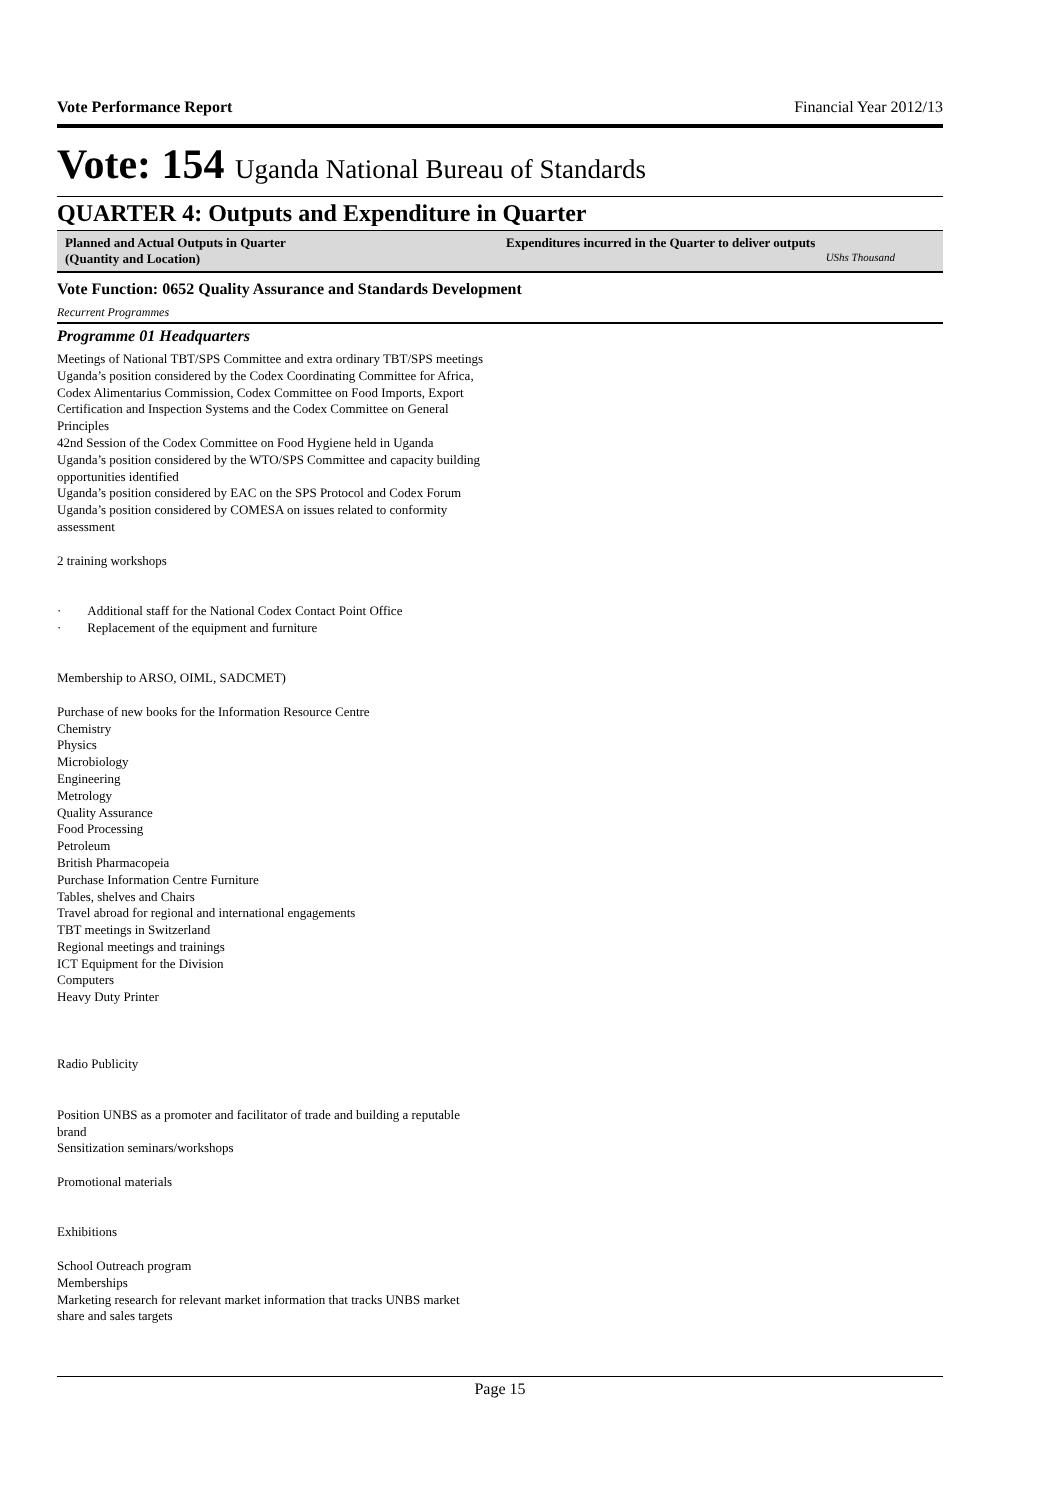Vote Performance Report Financial Year 2012/13
Vote: 154 Uganda National Bureau of Standards
QUARTER 4: Outputs and Expenditure in Quarter
| Planned and Actual Outputs in Quarter (Quantity and Location) | Expenditures incurred in the Quarter to deliver outputs UShs Thousand |
| --- | --- |
Vote Function: 0652 Quality Assurance and Standards Development
Recurrent Programmes
Programme 01 Headquarters
Meetings of National TBT/SPS Committee and extra ordinary TBT/SPS meetings
Uganda’s position considered by the Codex Coordinating Committee for Africa, Codex Alimentarius Commission, Codex Committee on Food Imports, Export Certification and Inspection Systems and the Codex Committee on General Principles
42nd Session of the Codex Committee on Food Hygiene held in Uganda
Uganda’s position considered by the WTO/SPS Committee and capacity building opportunities identified
Uganda’s position considered by EAC on the SPS Protocol and Codex Forum
Uganda’s position considered by COMESA on issues related to conformity assessment
2 training workshops
· Additional staff for the National Codex Contact Point Office
· Replacement of the equipment and furniture
Membership to ARSO, OIML, SADCMET)
Purchase of new books for the Information Resource Centre
Chemistry
Physics
Microbiology
Engineering
Metrology
Quality Assurance
Food Processing
Petroleum
British Pharmacopeia
Purchase Information Centre Furniture
Tables, shelves and Chairs
Travel abroad for regional and international engagements
TBT meetings in Switzerland
Regional meetings and trainings
ICT Equipment for the Division
Computers
Heavy Duty Printer
Radio Publicity
Position UNBS as a promoter and facilitator of trade and building a reputable brand
Sensitization seminars/workshops
Promotional materials
Exhibitions
School Outreach program
Memberships
Marketing research for relevant market information that tracks UNBS market share and sales targets
Page 15